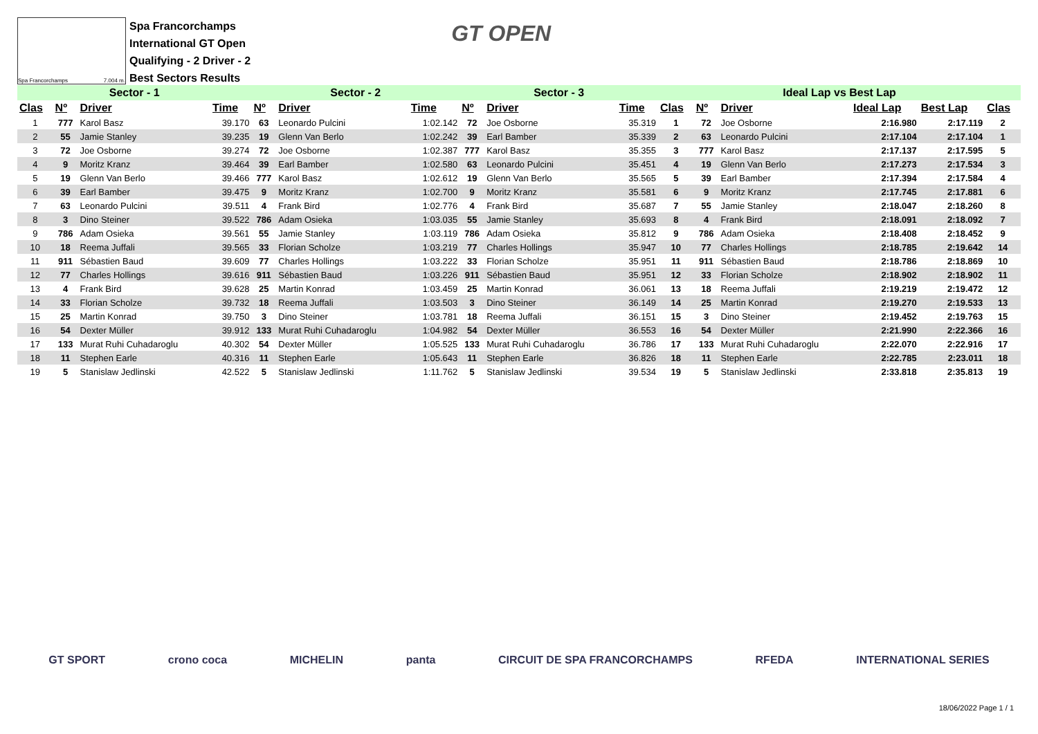Spa Francorchamps 7.004 m.
Spa Francorchamps
International GT Open
Qualifying - 2 Driver - 2
Best Sectors Results
GT OPEN
| Sector - 1 | | | | Sector - 2 | | | Sector - 3 | | | Ideal Lap vs Best Lap | | | | | |
| --- | --- | --- | --- | --- | --- | --- | --- | --- | --- | --- | --- | --- | --- | --- | --- |
| Clas | Nº | Driver | Time | Nº | Driver | Time | Nº | Driver | Time | Clas | Nº | Driver | Ideal Lap | Best Lap | Clas |
| 1 | 777 | Karol Basz | 39.170 | 63 | Leonardo Pulcini | 1:02.142 | 72 | Joe Osborne | 35.319 | 1 | 72 | Joe Osborne | 2:16.980 | 2:17.119 | 2 |
| 2 | 55 | Jamie Stanley | 39.235 | 19 | Glenn Van Berlo | 1:02.242 | 39 | Earl Bamber | 35.339 | 2 | 63 | Leonardo Pulcini | 2:17.104 | 2:17.104 | 1 |
| 3 | 72 | Joe Osborne | 39.274 | 72 | Joe Osborne | 1:02.387 | 777 | Karol Basz | 35.355 | 3 | 777 | Karol Basz | 2:17.137 | 2:17.595 | 5 |
| 4 | 9 | Moritz Kranz | 39.464 | 39 | Earl Bamber | 1:02.580 | 63 | Leonardo Pulcini | 35.451 | 4 | 19 | Glenn Van Berlo | 2:17.273 | 2:17.534 | 3 |
| 5 | 19 | Glenn Van Berlo | 39.466 | 777 | Karol Basz | 1:02.612 | 19 | Glenn Van Berlo | 35.565 | 5 | 39 | Earl Bamber | 2:17.394 | 2:17.584 | 4 |
| 6 | 39 | Earl Bamber | 39.475 | 9 | Moritz Kranz | 1:02.700 | 9 | Moritz Kranz | 35.581 | 6 | 9 | Moritz Kranz | 2:17.745 | 2:17.881 | 6 |
| 7 | 63 | Leonardo Pulcini | 39.511 | 4 | Frank Bird | 1:02.776 | 4 | Frank Bird | 35.687 | 7 | 55 | Jamie Stanley | 2:18.047 | 2:18.260 | 8 |
| 8 | 3 | Dino Steiner | 39.522 | 786 | Adam Osieka | 1:03.035 | 55 | Jamie Stanley | 35.693 | 8 | 4 | Frank Bird | 2:18.091 | 2:18.092 | 7 |
| 9 | 786 | Adam Osieka | 39.561 | 55 | Jamie Stanley | 1:03.119 | 786 | Adam Osieka | 35.812 | 9 | 786 | Adam Osieka | 2:18.408 | 2:18.452 | 9 |
| 10 | 18 | Reema Juffali | 39.565 | 33 | Florian Scholze | 1:03.219 | 77 | Charles Hollings | 35.947 | 10 | 77 | Charles Hollings | 2:18.785 | 2:19.642 | 14 |
| 11 | 911 | Sébastien Baud | 39.609 | 77 | Charles Hollings | 1:03.222 | 33 | Florian Scholze | 35.951 | 11 | 911 | Sébastien Baud | 2:18.786 | 2:18.869 | 10 |
| 12 | 77 | Charles Hollings | 39.616 | 911 | Sébastien Baud | 1:03.226 | 911 | Sébastien Baud | 35.951 | 12 | 33 | Florian Scholze | 2:18.902 | 2:18.902 | 11 |
| 13 | 4 | Frank Bird | 39.628 | 25 | Martin Konrad | 1:03.459 | 25 | Martin Konrad | 36.061 | 13 | 18 | Reema Juffali | 2:19.219 | 2:19.472 | 12 |
| 14 | 33 | Florian Scholze | 39.732 | 18 | Reema Juffali | 1:03.503 | 3 | Dino Steiner | 36.149 | 14 | 25 | Martin Konrad | 2:19.270 | 2:19.533 | 13 |
| 15 | 25 | Martin Konrad | 39.750 | 3 | Dino Steiner | 1:03.781 | 18 | Reema Juffali | 36.151 | 15 | 3 | Dino Steiner | 2:19.452 | 2:19.763 | 15 |
| 16 | 54 | Dexter Müller | 39.912 | 133 | Murat Ruhi Cuhadaroglu | 1:04.982 | 54 | Dexter Müller | 36.553 | 16 | 54 | Dexter Müller | 2:21.990 | 2:22.366 | 16 |
| 17 | 133 | Murat Ruhi Cuhadaroglu | 40.302 | 54 | Dexter Müller | 1:05.525 | 133 | Murat Ruhi Cuhadaroglu | 36.786 | 17 | 133 | Murat Ruhi Cuhadaroglu | 2:22.070 | 2:22.916 | 17 |
| 18 | 11 | Stephen Earle | 40.316 | 11 | Stephen Earle | 1:05.643 | 11 | Stephen Earle | 36.826 | 18 | 11 | Stephen Earle | 2:22.785 | 2:23.011 | 18 |
| 19 | 5 | Stanislaw Jedlinski | 42.522 | 5 | Stanislaw Jedlinski | 1:11.762 | 5 | Stanislaw Jedlinski | 39.534 | 19 | 5 | Stanislaw Jedlinski | 2:33.818 | 2:35.813 | 19 |
GT SPORT crono coca MICHELIN panta CIRCUIT DE SPA FRANCORCHAMPS RFEDA INTERNATIONAL SERIES
18/06/2022 Page 1 / 1